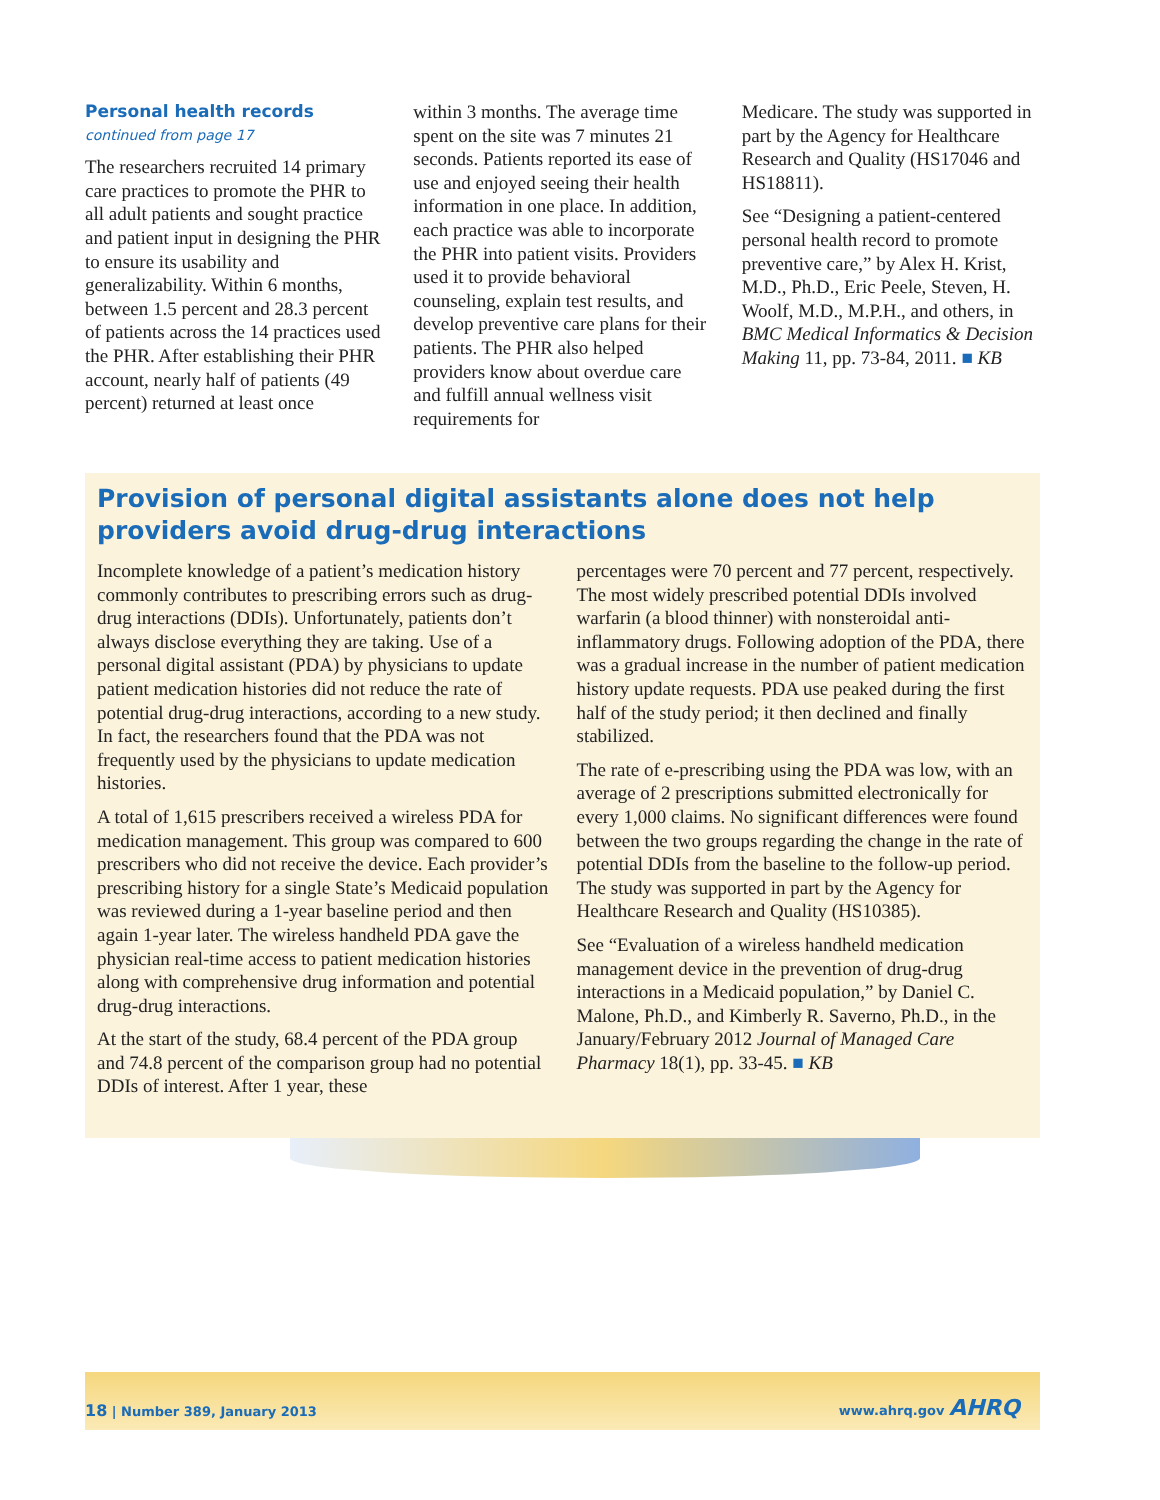Personal health records
continued from page 17
The researchers recruited 14 primary care practices to promote the PHR to all adult patients and sought practice and patient input in designing the PHR to ensure its usability and generalizability. Within 6 months, between 1.5 percent and 28.3 percent of patients across the 14 practices used the PHR. After establishing their PHR account, nearly half of patients (49 percent) returned at least once
within 3 months. The average time spent on the site was 7 minutes 21 seconds. Patients reported its ease of use and enjoyed seeing their health information in one place. In addition, each practice was able to incorporate the PHR into patient visits. Providers used it to provide behavioral counseling, explain test results, and develop preventive care plans for their patients. The PHR also helped providers know about overdue care and fulfill annual wellness visit requirements for
Medicare. The study was supported in part by the Agency for Healthcare Research and Quality (HS17046 and HS18811).
See “Designing a patient-centered personal health record to promote preventive care,” by Alex H. Krist, M.D., Ph.D., Eric Peele, Steven, H. Woolf, M.D., M.P.H., and others, in BMC Medical Informatics & Decision Making 11, pp. 73-84, 2011. ■ KB
Provision of personal digital assistants alone does not help providers avoid drug-drug interactions
Incomplete knowledge of a patient’s medication history commonly contributes to prescribing errors such as drug-drug interactions (DDIs). Unfortunately, patients don’t always disclose everything they are taking. Use of a personal digital assistant (PDA) by physicians to update patient medication histories did not reduce the rate of potential drug-drug interactions, according to a new study. In fact, the researchers found that the PDA was not frequently used by the physicians to update medication histories.
A total of 1,615 prescribers received a wireless PDA for medication management. This group was compared to 600 prescribers who did not receive the device. Each provider’s prescribing history for a single State’s Medicaid population was reviewed during a 1-year baseline period and then again 1-year later. The wireless handheld PDA gave the physician real-time access to patient medication histories along with comprehensive drug information and potential drug-drug interactions.
At the start of the study, 68.4 percent of the PDA group and 74.8 percent of the comparison group had no potential DDIs of interest. After 1 year, these
percentages were 70 percent and 77 percent, respectively. The most widely prescribed potential DDIs involved warfarin (a blood thinner) with nonsteroidal anti-inflammatory drugs. Following adoption of the PDA, there was a gradual increase in the number of patient medication history update requests. PDA use peaked during the first half of the study period; it then declined and finally stabilized.
The rate of e-prescribing using the PDA was low, with an average of 2 prescriptions submitted electronically for every 1,000 claims. No significant differences were found between the two groups regarding the change in the rate of potential DDIs from the baseline to the follow-up period. The study was supported in part by the Agency for Healthcare Research and Quality (HS10385).
See “Evaluation of a wireless handheld medication management device in the prevention of drug-drug interactions in a Medicaid population,” by Daniel C. Malone, Ph.D., and Kimberly R. Saverno, Ph.D., in the January/February 2012 Journal of Managed Care Pharmacy 18(1), pp. 33-45. ■ KB
18 | Number 389, January 2013 www.ahrq.gov AHRQ